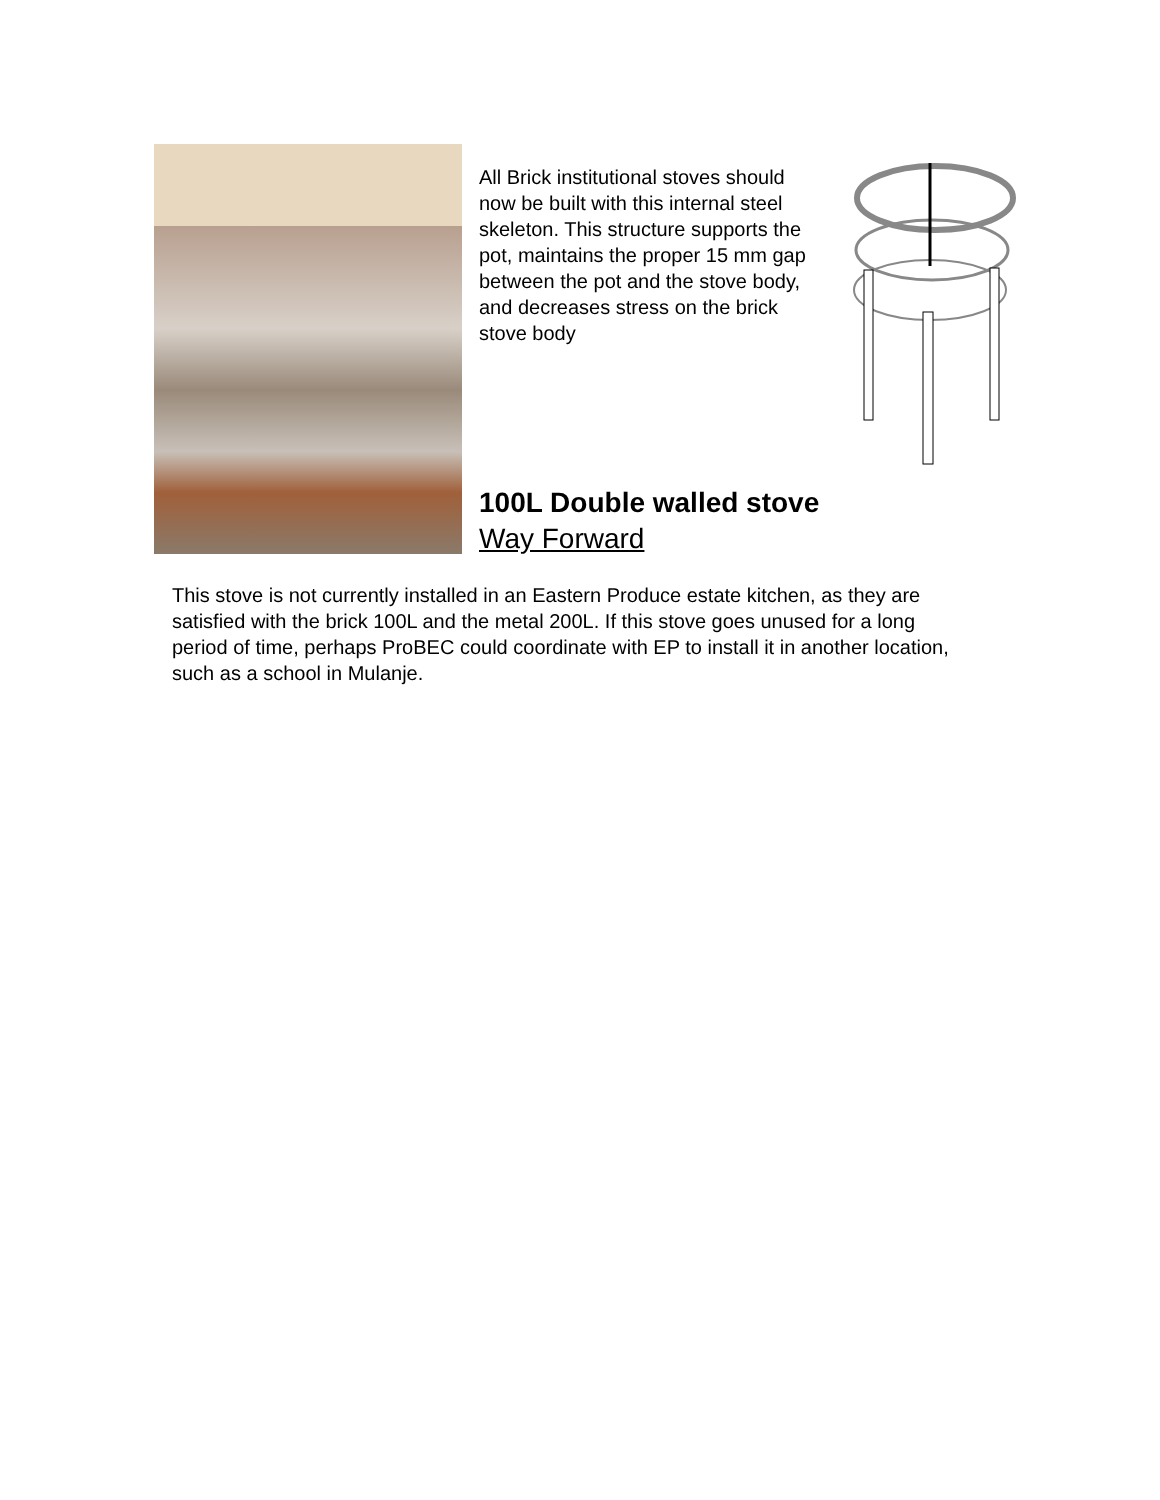All Brick institutional stoves should now be built with this internal steel skeleton. This structure supports the pot, maintains the proper 15 mm gap between the pot and the stove body, and decreases stress on the brick stove body
100L Double walled stove
Way Forward
This stove is not currently installed in an Eastern Produce estate kitchen, as they are satisfied with the brick 100L and the metal 200L. If this stove goes unused for a long period of time, perhaps ProBEC could coordinate with EP to install it in another location, such as a school in Mulanje.